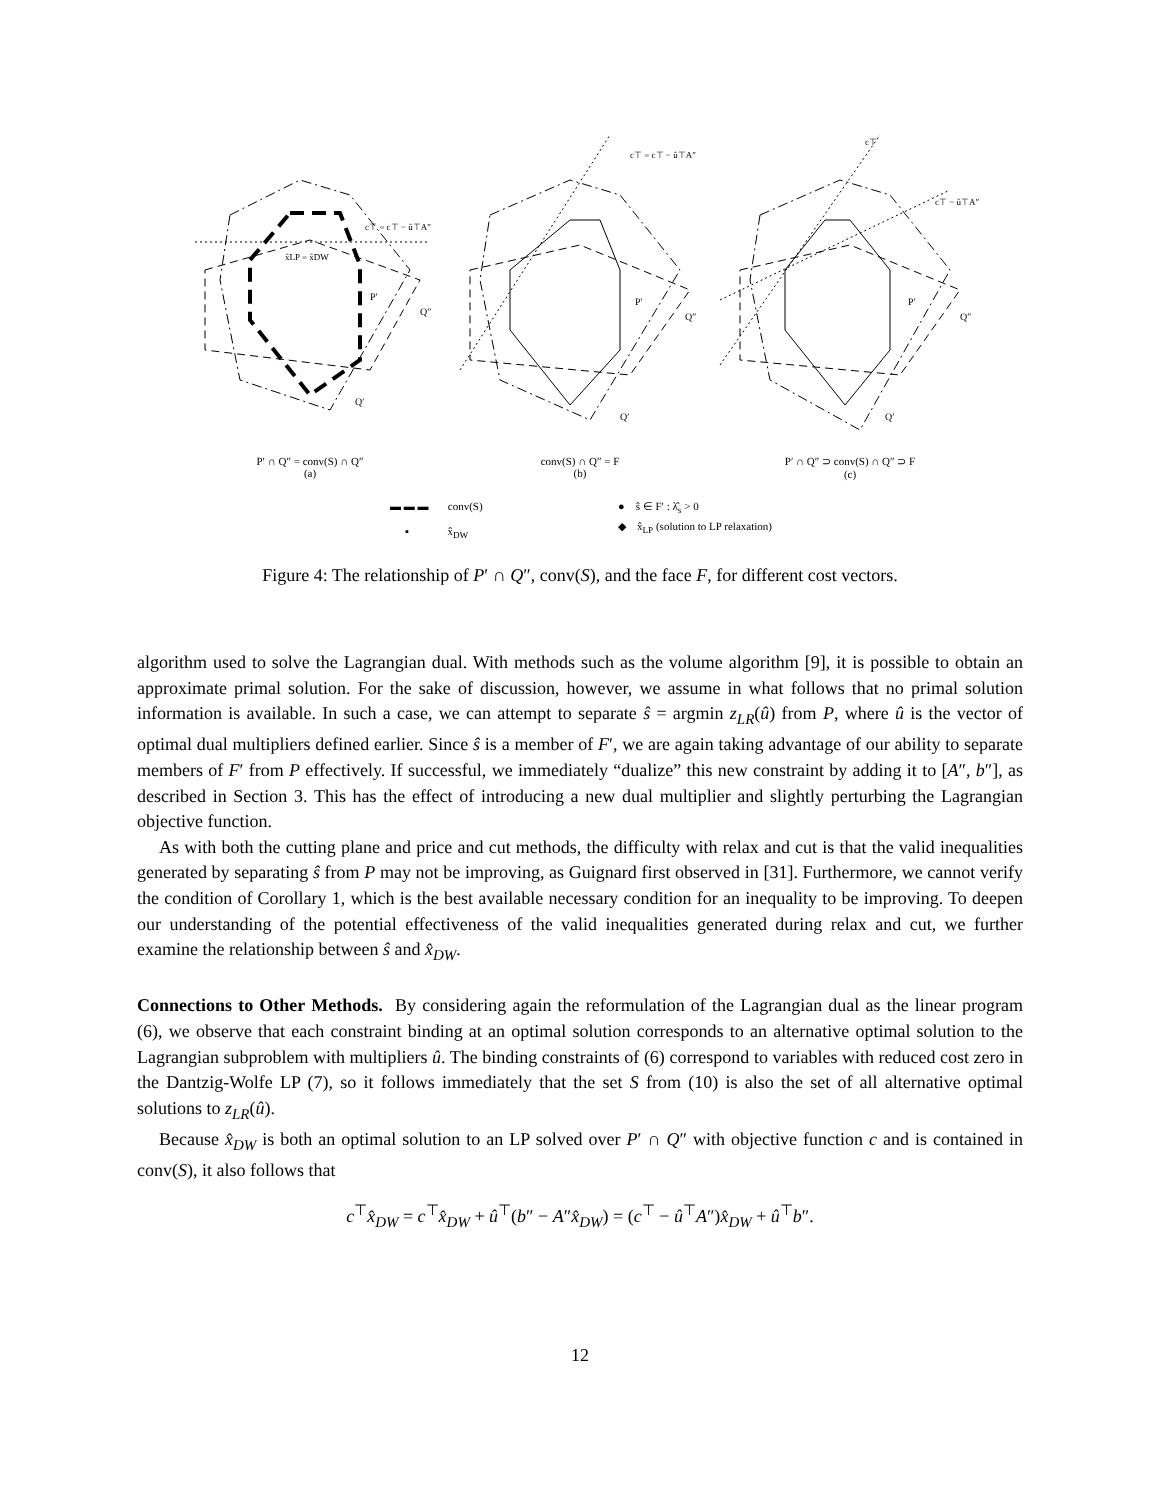c⊤ = c⊤ − û⊤A″
c⊤ = c⊤ − û⊤A″
c⊤
c⊤ − û⊤A″
x̂LP = x̂DW
P′
Q″
Q′
P′
Q″
Q′
P′
Q″
Q′
P′ ∩ Q″ = conv(S) ∩ Q″
(a)
conv(S) ∩ Q″ = F
(b)
P′ ∩ Q″ ⊃ conv(S) ∩ Q″ ⊃ F
(c)
▬ ▬ ▬ conv(S)
▪ x̂<sub>DW</sub>
● ŝ ∈ F′ : λ̂<sub>s</sub> > 0
◆ x̂<sub>LP</sub> (solution to LP relaxation)
Figure 4: The relationship of P′ ∩ Q″, conv(S), and the face F, for different cost vectors.
algorithm used to solve the Lagrangian dual. With methods such as the volume algorithm [9], it is possible to obtain an approximate primal solution. For the sake of discussion, however, we assume in what follows that no primal solution information is available. In such a case, we can attempt to separate ŝ = argmin z<sub>LR</sub>(û) from P, where û is the vector of optimal dual multipliers defined earlier. Since ŝ is a member of F′, we are again taking advantage of our ability to separate members of F′ from P effectively. If successful, we immediately “dualize” this new constraint by adding it to [A″, b″], as described in Section 3. This has the effect of introducing a new dual multiplier and slightly perturbing the Lagrangian objective function.
As with both the cutting plane and price and cut methods, the difficulty with relax and cut is that the valid inequalities generated by separating ŝ from P may not be improving, as Guignard first observed in [31]. Furthermore, we cannot verify the condition of Corollary 1, which is the best available necessary condition for an inequality to be improving. To deepen our understanding of the potential effectiveness of the valid inequalities generated during relax and cut, we further examine the relationship between ŝ and x̂<sub>DW</sub>.
Connections to Other Methods. By considering again the reformulation of the Lagrangian dual as the linear program (6), we observe that each constraint binding at an optimal solution corresponds to an alternative optimal solution to the Lagrangian subproblem with multipliers û. The binding constraints of (6) correspond to variables with reduced cost zero in the Dantzig-Wolfe LP (7), so it follows immediately that the set S from (10) is also the set of all alternative optimal solutions to z<sub>LR</sub>(û).
Because x̂<sub>DW</sub> is both an optimal solution to an LP solved over P′ ∩ Q″ with objective function c and is contained in conv(S), it also follows that
c<sup>⊤</sup>x̂<sub>DW</sub> = c<sup>⊤</sup>x̂<sub>DW</sub> + û<sup>⊤</sup>(b″ − A″x̂<sub>DW</sub>) = (c<sup>⊤</sup> − û<sup>⊤</sup>A″)x̂<sub>DW</sub> + û<sup>⊤</sup>b″.
12